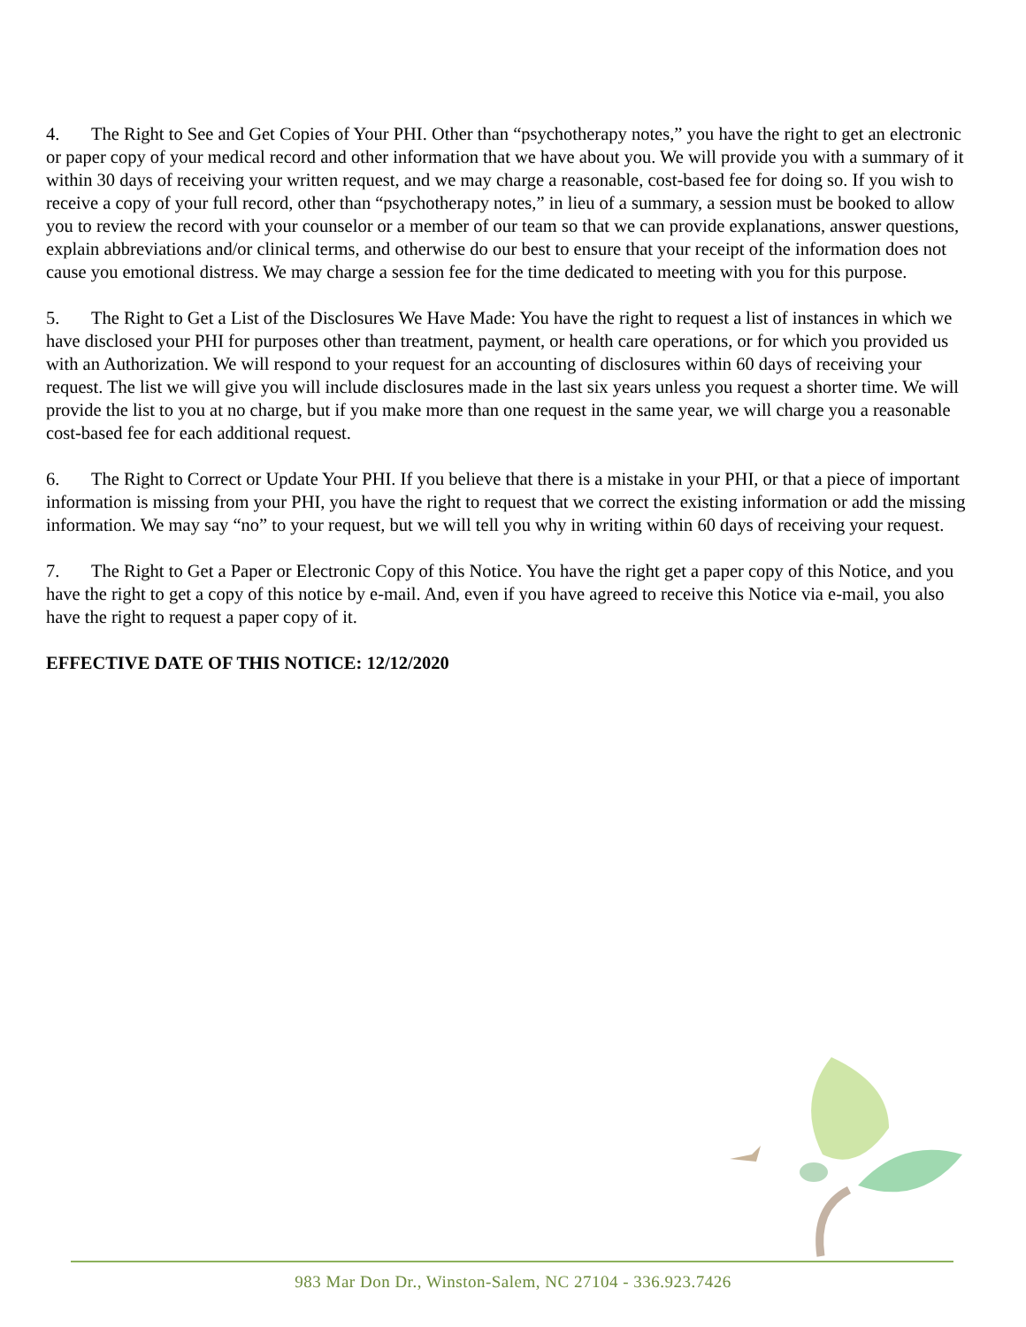4. The Right to See and Get Copies of Your PHI. Other than “psychotherapy notes,” you have the right to get an electronic or paper copy of your medical record and other information that we have about you. We will provide you with a summary of it within 30 days of receiving your written request, and we may charge a reasonable, cost-based fee for doing so. If you wish to receive a copy of your full record, other than “psychotherapy notes,” in lieu of a summary, a session must be booked to allow you to review the record with your counselor or a member of our team so that we can provide explanations, answer questions, explain abbreviations and/or clinical terms, and otherwise do our best to ensure that your receipt of the information does not cause you emotional distress. We may charge a session fee for the time dedicated to meeting with you for this purpose.
5. The Right to Get a List of the Disclosures We Have Made: You have the right to request a list of instances in which we have disclosed your PHI for purposes other than treatment, payment, or health care operations, or for which you provided us with an Authorization. We will respond to your request for an accounting of disclosures within 60 days of receiving your request. The list we will give you will include disclosures made in the last six years unless you request a shorter time. We will provide the list to you at no charge, but if you make more than one request in the same year, we will charge you a reasonable cost-based fee for each additional request.
6. The Right to Correct or Update Your PHI. If you believe that there is a mistake in your PHI, or that a piece of important information is missing from your PHI, you have the right to request that we correct the existing information or add the missing information. We may say “no” to your request, but we will tell you why in writing within 60 days of receiving your request.
7. The Right to Get a Paper or Electronic Copy of this Notice. You have the right get a paper copy of this Notice, and you have the right to get a copy of this notice by e-mail. And, even if you have agreed to receive this Notice via e-mail, you also have the right to request a paper copy of it.
EFFECTIVE DATE OF THIS NOTICE: 12/12/2020
983 Mar Don Dr., Winston-Salem, NC 27104 - 336.923.7426